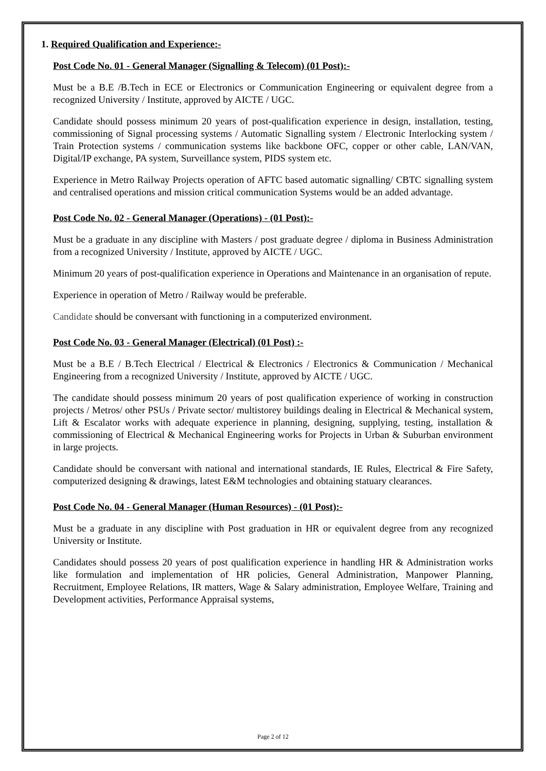1. Required Qualification and Experience:-
Post Code No. 01 - General Manager (Signalling & Telecom) (01 Post):-
Must be a B.E /B.Tech in ECE or Electronics or Communication Engineering or equivalent degree from a recognized University / Institute, approved by AICTE / UGC.
Candidate should possess minimum 20 years of post-qualification experience in design, installation, testing, commissioning of Signal processing systems / Automatic Signalling system / Electronic Interlocking system / Train Protection systems / communication systems like backbone OFC, copper or other cable, LAN/VAN, Digital/IP exchange, PA system, Surveillance system, PIDS system etc.
Experience in Metro Railway Projects operation of AFTC based automatic signalling/ CBTC signalling system and centralised operations and mission critical communication Systems would be an added advantage.
Post Code No. 02 - General Manager (Operations) - (01 Post):-
Must be a graduate in any discipline with Masters / post graduate degree / diploma in Business Administration from a recognized University / Institute, approved by AICTE / UGC.
Minimum 20 years of post-qualification experience in Operations and Maintenance in an organisation of repute.
Experience in operation of Metro / Railway would be preferable.
Candidate should be conversant with functioning in a computerized environment.
Post Code No. 03 - General Manager (Electrical) (01 Post) :-
Must be a B.E / B.Tech Electrical / Electrical & Electronics / Electronics & Communication / Mechanical Engineering from a recognized University / Institute, approved by AICTE / UGC.
The candidate should possess minimum 20 years of post qualification experience of working in construction projects / Metros/ other PSUs / Private sector/ multistorey buildings dealing in Electrical & Mechanical system, Lift & Escalator works with adequate experience in planning, designing, supplying, testing, installation & commissioning of Electrical & Mechanical Engineering works for Projects in Urban & Suburban environment in large projects.
Candidate should be conversant with national and international standards, IE Rules, Electrical & Fire Safety, computerized designing & drawings, latest E&M technologies and obtaining statuary clearances.
Post Code No. 04 - General Manager (Human Resources) - (01 Post):-
Must be a graduate in any discipline with Post graduation in HR or equivalent degree from any recognized University or Institute.
Candidates should possess 20 years of post qualification experience in handling HR & Administration works like formulation and implementation of HR policies, General Administration, Manpower Planning, Recruitment, Employee Relations, IR matters, Wage & Salary administration, Employee Welfare, Training and Development activities, Performance Appraisal systems,
Page 2 of 12